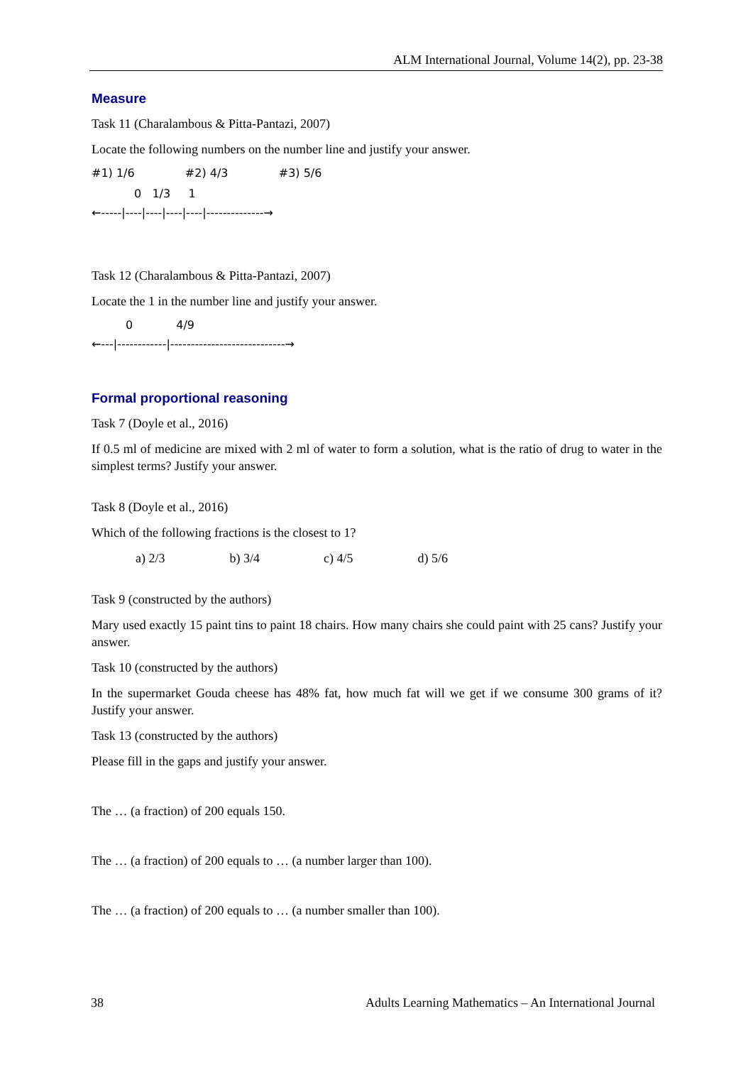ALM International Journal, Volume 14(2), pp. 23-38
Measure
Task 11 (Charalambous & Pitta-Pantazi, 2007)
Locate the following numbers on the number line and justify your answer.
#1) 1/6 #2) 4/3 #3) 5/6
0 1/3 1
←-----|----|----|----|----|--------------→
Task 12 (Charalambous & Pitta-Pantazi, 2007)
Locate the 1 in the number line and justify your answer.
0 4/9
←---|------------|----------------------------→
Formal proportional reasoning
Task 7 (Doyle et al., 2016)
If 0.5 ml of medicine are mixed with 2 ml of water to form a solution, what is the ratio of drug to water in the simplest terms? Justify your answer.
Task 8 (Doyle et al., 2016)
Which of the following fractions is the closest to 1?
a) 2/3 b) 3/4 c) 4/5 d) 5/6
Task 9 (constructed by the authors)
Mary used exactly 15 paint tins to paint 18 chairs. How many chairs she could paint with 25 cans? Justify your answer.
Task 10 (constructed by the authors)
In the supermarket Gouda cheese has 48% fat, how much fat will we get if we consume 300 grams of it? Justify your answer.
Task 13 (constructed by the authors)
Please fill in the gaps and justify your answer.
The … (a fraction) of 200 equals 150.
The … (a fraction) of 200 equals to … (a number larger than 100).
The … (a fraction) of 200 equals to … (a number smaller than 100).
38 Adults Learning Mathematics – An International Journal